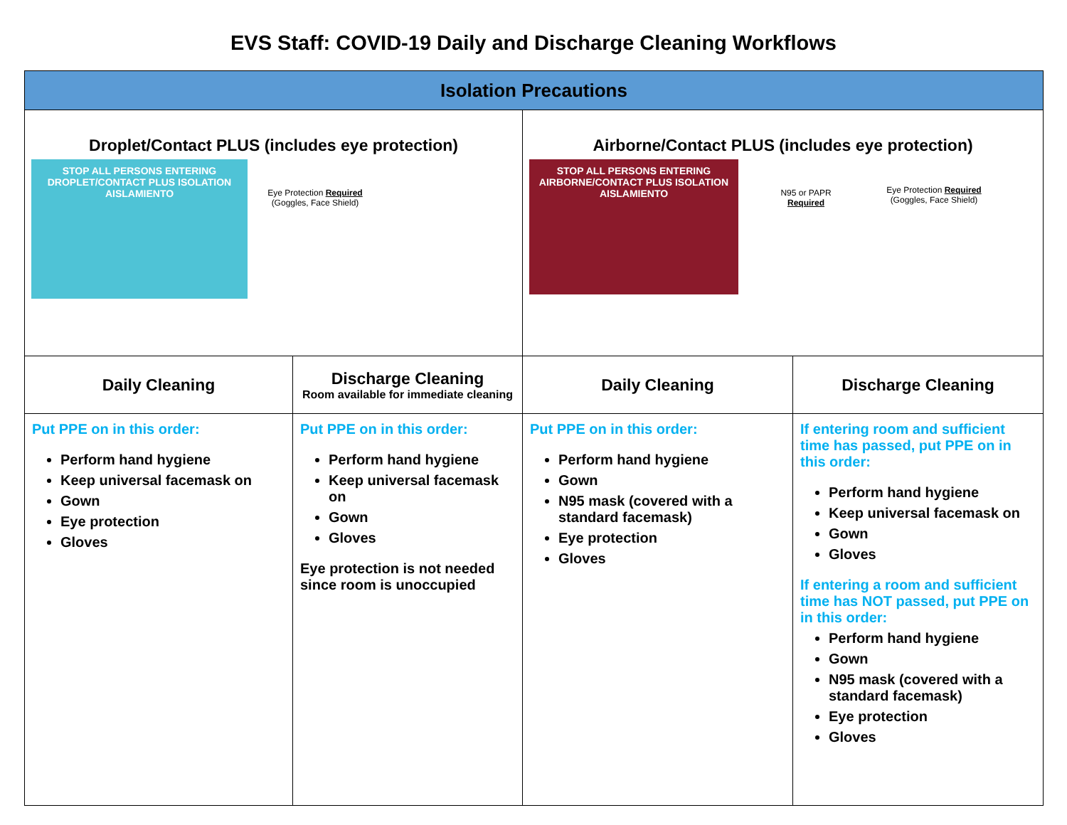EVS Staff: COVID-19 Daily and Discharge Cleaning Workflows
| Isolation Precautions | | | |
| --- | --- | --- | --- |
| Droplet/Contact PLUS (includes eye protection) STOP ALL PERSONS ENTERING DROPLET/CONTACT PLUS ISOLATION AISLAMIENTO Eye Protection Required (Goggles, Face Shield) | | Airborne/Contact PLUS (includes eye protection) STOP ALL PERSONS ENTERING AIRBORNE/CONTACT PLUS ISOLATION AISLAMIENTO N95 or PAPR Required Eye Protection Required (Goggles, Face Shield) | |
| Daily Cleaning | Discharge Cleaning Room available for immediate cleaning | Daily Cleaning | Discharge Cleaning |
| Put PPE on in this order: Perform hand hygiene Keep universal facemask on Gown Eye protection Gloves | Put PPE on in this order: Perform hand hygiene Keep universal facemask on Gown Gloves Eye protection is not needed since room is unoccupied | Put PPE on in this order: Perform hand hygiene Gown N95 mask (covered with a standard facemask) Eye protection Gloves | If entering room and sufficient time has passed, put PPE on in this order: Perform hand hygiene Keep universal facemask on Gown Gloves If entering a room and sufficient time has NOT passed, put PPE on in this order: Perform hand hygiene Gown N95 mask (covered with a standard facemask) Eye protection Gloves |